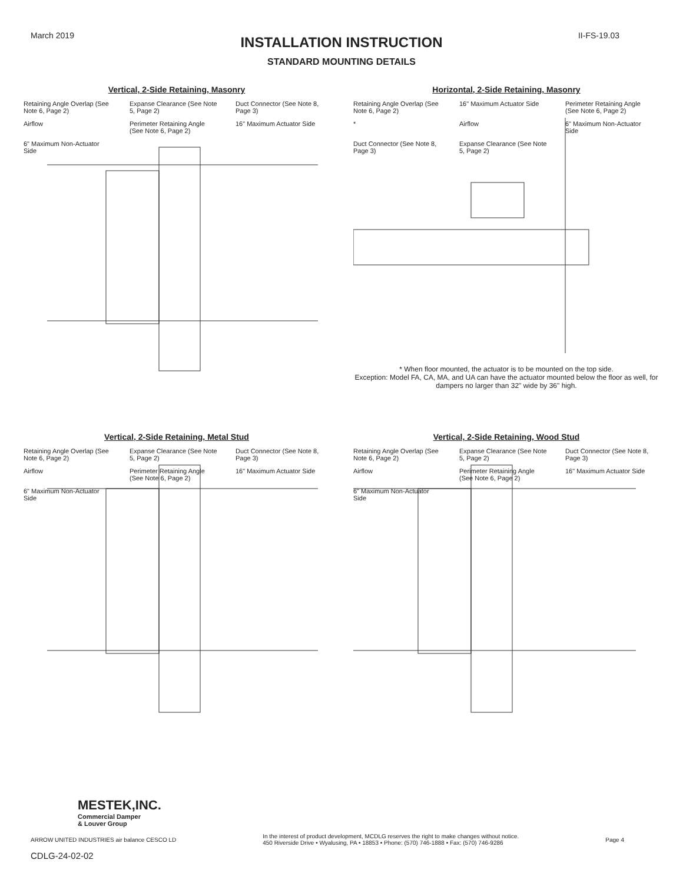March 2019 II-FS-19.03
INSTALLATION INSTRUCTION
STANDARD MOUNTING DETAILS
Vertical, 2-Side Retaining, Masonry
Retaining Angle Overlap (See Note 6, Page 2)
Expanse Clearance (See Note 5, Page 2)
Duct Connector (See Note 8, Page 3)
Airflow
Perimeter Retaining Angle (See Note 6, Page 2)
16" Maximum Actuator Side
6" Maximum Non-Actuator Side
Horizontal, 2-Side Retaining, Masonry
Retaining Angle Overlap (See Note 6, Page 2)
16" Maximum Actuator Side
Perimeter Retaining Angle (See Note 6, Page 2)
*
Airflow
6" Maximum Non-Actuator Side
Duct Connector (See Note 8, Page 3)
Expanse Clearance (See Note 5, Page 2)
* When floor mounted, the actuator is to be mounted on the top side.
Exception: Model FA, CA, MA, and UA can have the actuator mounted below the floor as well, for dampers no larger than 32" wide by 36" high.
Vertical, 2-Side Retaining, Metal Stud
Retaining Angle Overlap (See Note 6, Page 2)
Expanse Clearance (See Note 5, Page 2)
Duct Connector (See Note 8, Page 3)
Airflow
Perimeter Retaining Angle (See Note 6, Page 2)
16" Maximum Actuator Side
6" Maximum Non-Actuator Side
Vertical, 2-Side Retaining, Wood Stud
Retaining Angle Overlap (See Note 6, Page 2)
Expanse Clearance (See Note 5, Page 2)
Duct Connector (See Note 8, Page 3)
Airflow
Perimeter Retaining Angle (See Note 6, Page 2)
16" Maximum Actuator Side
6" Maximum Non-Actuator Side
MESTEK,INC.
Commercial Damper
& Louver Group
ARROW UNITED INDUSTRIES air balance CESCO LD In the interest of product development, MCDLG reserves the right to make changes without notice.
450 Riverside Drive • Wyalusing, PA • 18853 • Phone: (570) 746-1888 • Fax: (570) 746-9286 Page 4
CDLG-24-02-02